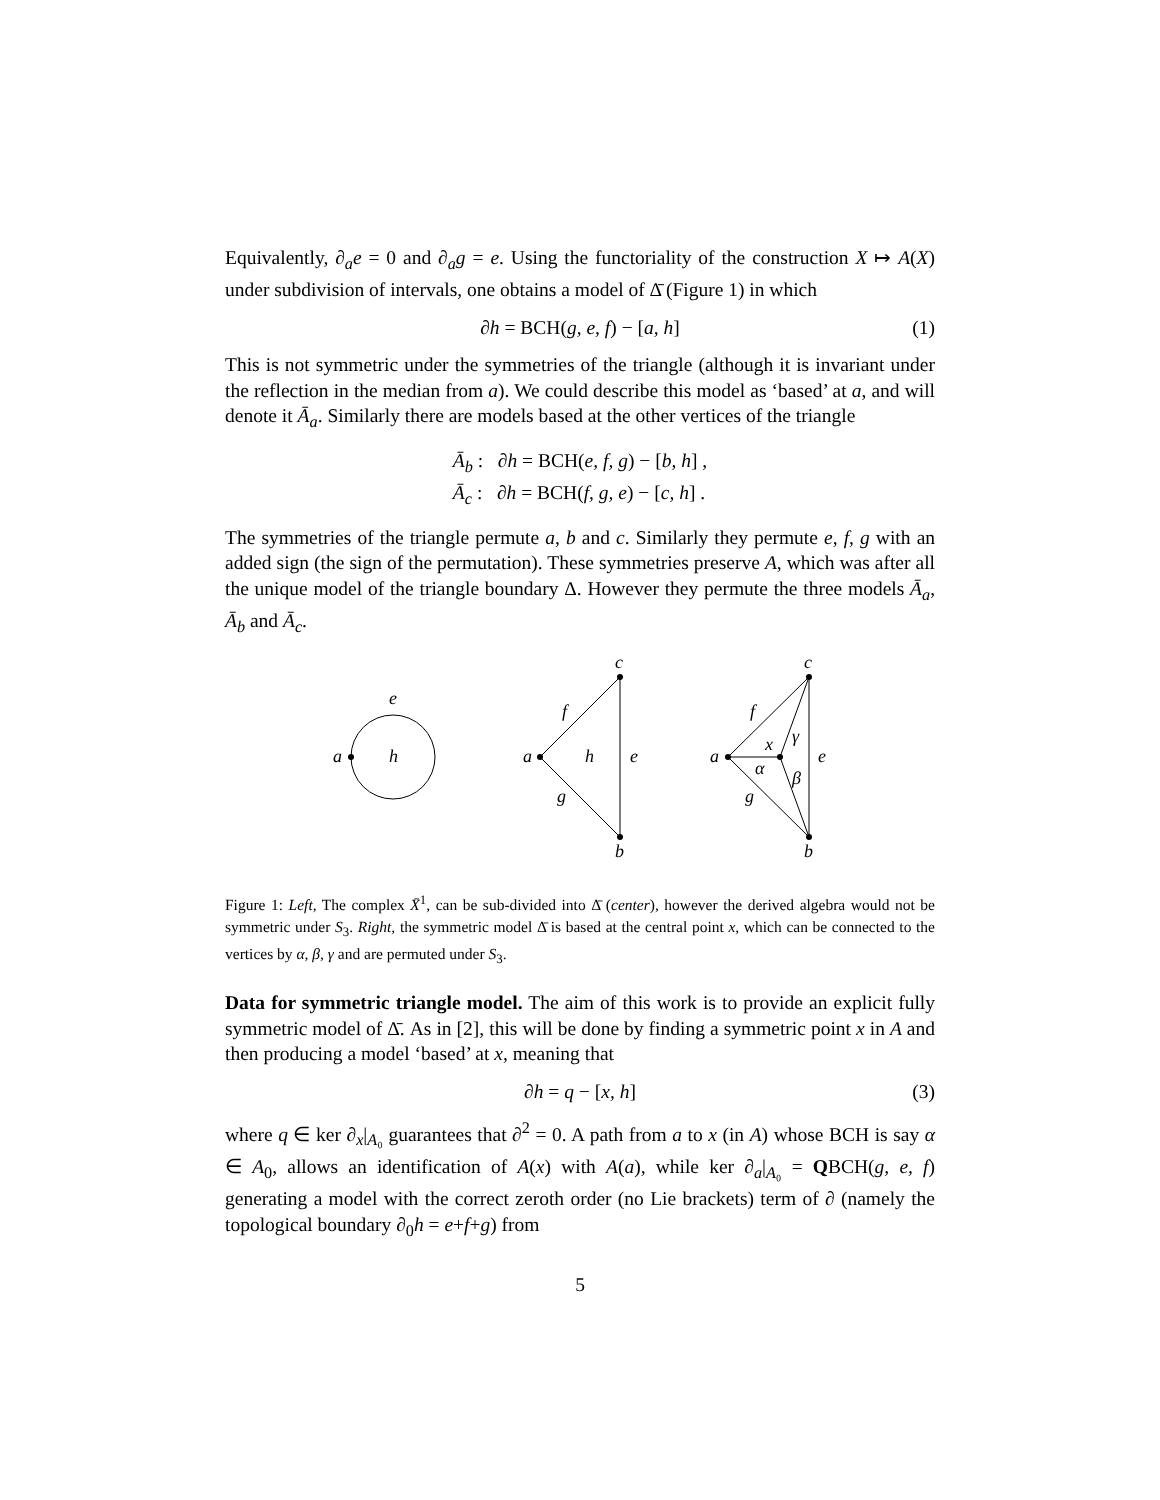Equivalently, ∂<sub>a</sub>e = 0 and ∂<sub>a</sub>g = e. Using the functoriality of the construction X ↦ A(X) under subdivision of intervals, one obtains a model of Δ̄ (Figure 1) in which
∂h = BCH(g, e, f) − [a, h] (1)
This is not symmetric under the symmetries of the triangle (although it is invariant under the reflection in the median from a). We could describe this model as ‘based’ at a, and will denote it Ā<sub>a</sub>. Similarly there are models based at the other vertices of the triangle
Ā<sub>b</sub> : ∂h = BCH(e, f, g) − [b, h] ,
Ā<sub>c</sub> : ∂h = BCH(f, g, e) − [c, h] .
The symmetries of the triangle permute a, b and c. Similarly they permute e, f, g with an added sign (the sign of the permutation). These symmetries preserve A, which was after all the unique model of the triangle boundary Δ. However they permute the three models Ā<sub>a</sub>, Ā<sub>b</sub> and Ā<sub>c</sub>.
a
h
e
a
c
b
h
e
f
g
a
c
b
e
f
g
x
α
β
γ
Figure 1: Left, The complex X̄<sup>1</sup>, can be sub-divided into Δ̄ (center), however the derived algebra would not be symmetric under S<sub>3</sub>. Right, the symmetric model Δ̄ is based at the central point x, which can be connected to the vertices by α, β, γ and are permuted under S<sub>3</sub>.
Data for symmetric triangle model. The aim of this work is to provide an explicit fully symmetric model of Δ̄. As in [2], this will be done by finding a symmetric point x in A and then producing a model ‘based’ at x, meaning that
∂h = q − [x, h] (3)
where q ∈ ker ∂<sub>x</sub>|<sub>A₀</sub> guarantees that ∂<sup>2</sup> = 0. A path from a to x (in A) whose BCH is say α ∈ A<sub>0</sub>, allows an identification of A(x) with A(a), while ker ∂<sub>a</sub>|<sub>A₀</sub> = QBCH(g, e, f) generating a model with the correct zeroth order (no Lie brackets) term of ∂ (namely the topological boundary ∂<sub>0</sub>h = e+f+g) from
5